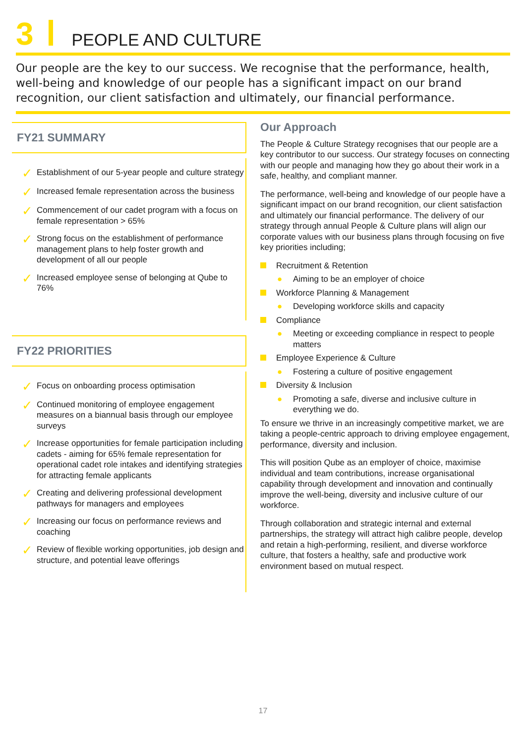3 PEOPLE AND CULTURE
Our people are the key to our success. We recognise that the performance, health, well-being and knowledge of our people has a significant impact on our brand recognition, our client satisfaction and ultimately, our financial performance.
FY21 SUMMARY
✓
Establishment of our 5-year people and culture strategy
✓
Increased female representation across the business
✓
Commencement of our cadet program with a focus on female representation > 65%
✓
Strong focus on the establishment of performance management plans to help foster growth and development of all our people
✓
Increased employee sense of belonging at Qube to 76%
FY22 PRIORITIES
✓
Focus on onboarding process optimisation
✓
Continued monitoring of employee engagement measures on a biannual basis through our employee surveys
✓
Increase opportunities for female participation including cadets - aiming for 65% female representation for operational cadet role intakes and identifying strategies for attracting female applicants
✓
Creating and delivering professional development pathways for managers and employees
✓
Increasing our focus on performance reviews and coaching
✓
Review of flexible working opportunities, job design and structure, and potential leave offerings
Our Approach
The People & Culture Strategy recognises that our people are a key contributor to our success. Our strategy focuses on connecting with our people and managing how they go about their work in a safe, healthy, and compliant manner.
The performance, well-being and knowledge of our people have a significant impact on our brand recognition, our client satisfaction and ultimately our financial performance. The delivery of our strategy through annual People & Culture plans will align our corporate values with our business plans through focusing on five key priorities including;
Recruitment & Retention
● Aiming to be an employer of choice
Workforce Planning & Management
● Developing workforce skills and capacity
Compliance
● Meeting or exceeding compliance in respect to people matters
Employee Experience & Culture
● Fostering a culture of positive engagement
Diversity & Inclusion
● Promoting a safe, diverse and inclusive culture in everything we do.
To ensure we thrive in an increasingly competitive market, we are taking a people-centric approach to driving employee engagement, performance, diversity and inclusion.
This will position Qube as an employer of choice, maximise individual and team contributions, increase organisational capability through development and innovation and continually improve the well-being, diversity and inclusive culture of our workforce.
Through collaboration and strategic internal and external partnerships, the strategy will attract high calibre people, develop and retain a high-performing, resilient, and diverse workforce culture, that fosters a healthy, safe and productive work environment based on mutual respect.
17